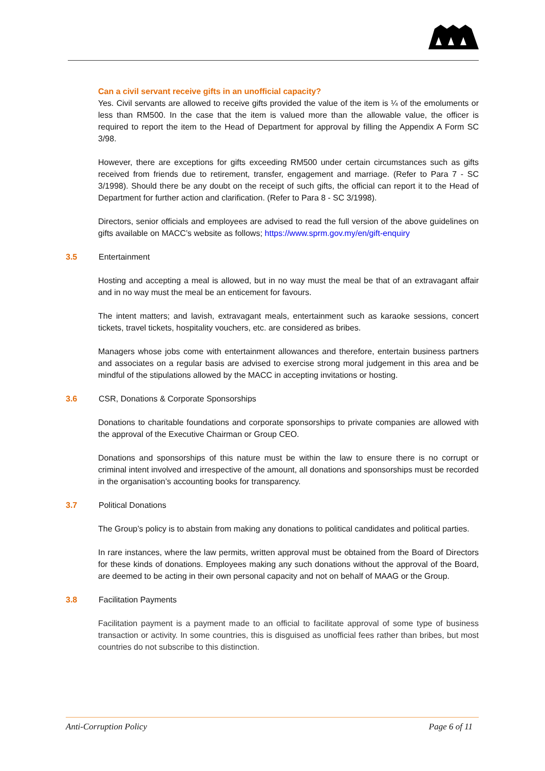Can a civil servant receive gifts in an unofficial capacity?
Yes. Civil servants are allowed to receive gifts provided the value of the item is ¼ of the emoluments or less than RM500. In the case that the item is valued more than the allowable value, the officer is required to report the item to the Head of Department for approval by filling the Appendix A Form SC 3/98.
However, there are exceptions for gifts exceeding RM500 under certain circumstances such as gifts received from friends due to retirement, transfer, engagement and marriage. (Refer to Para 7 - SC 3/1998). Should there be any doubt on the receipt of such gifts, the official can report it to the Head of Department for further action and clarification. (Refer to Para 8 - SC 3/1998).
Directors, senior officials and employees are advised to read the full version of the above guidelines on gifts available on MACC’s website as follows; https://www.sprm.gov.my/en/gift-enquiry
3.5 Entertainment
Hosting and accepting a meal is allowed, but in no way must the meal be that of an extravagant affair and in no way must the meal be an enticement for favours.
The intent matters; and lavish, extravagant meals, entertainment such as karaoke sessions, concert tickets, travel tickets, hospitality vouchers, etc. are considered as bribes.
Managers whose jobs come with entertainment allowances and therefore, entertain business partners and associates on a regular basis are advised to exercise strong moral judgement in this area and be mindful of the stipulations allowed by the MACC in accepting invitations or hosting.
3.6 CSR, Donations & Corporate Sponsorships
Donations to charitable foundations and corporate sponsorships to private companies are allowed with the approval of the Executive Chairman or Group CEO.
Donations and sponsorships of this nature must be within the law to ensure there is no corrupt or criminal intent involved and irrespective of the amount, all donations and sponsorships must be recorded in the organisation’s accounting books for transparency.
3.7 Political Donations
The Group’s policy is to abstain from making any donations to political candidates and political parties.
In rare instances, where the law permits, written approval must be obtained from the Board of Directors for these kinds of donations. Employees making any such donations without the approval of the Board, are deemed to be acting in their own personal capacity and not on behalf of MAAG or the Group.
3.8 Facilitation Payments
Facilitation payment is a payment made to an official to facilitate approval of some type of business transaction or activity. In some countries, this is disguised as unofficial fees rather than bribes, but most countries do not subscribe to this distinction.
Anti-Corruption Policy Page 6 of 11